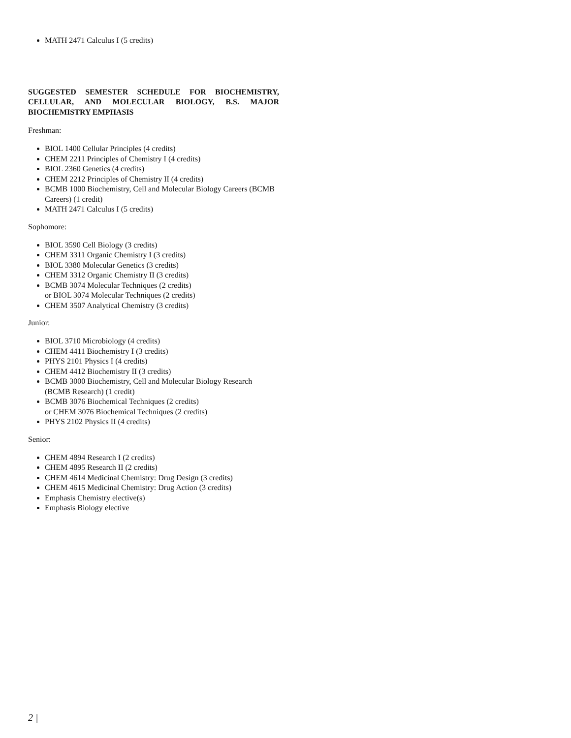MATH 2471 Calculus I (5 credits)
SUGGESTED SEMESTER SCHEDULE FOR BIOCHEMISTRY, CELLULAR, AND MOLECULAR BIOLOGY, B.S. MAJOR BIOCHEMISTRY EMPHASIS
Freshman:
BIOL 1400 Cellular Principles (4 credits)
CHEM 2211 Principles of Chemistry I (4 credits)
BIOL 2360 Genetics (4 credits)
CHEM 2212 Principles of Chemistry II (4 credits)
BCMB 1000 Biochemistry, Cell and Molecular Biology Careers (BCMB Careers) (1 credit)
MATH 2471 Calculus I (5 credits)
Sophomore:
BIOL 3590 Cell Biology (3 credits)
CHEM 3311 Organic Chemistry I (3 credits)
BIOL 3380 Molecular Genetics (3 credits)
CHEM 3312 Organic Chemistry II (3 credits)
BCMB 3074 Molecular Techniques (2 credits)
or BIOL 3074 Molecular Techniques (2 credits)
CHEM 3507 Analytical Chemistry (3 credits)
Junior:
BIOL 3710 Microbiology (4 credits)
CHEM 4411 Biochemistry I (3 credits)
PHYS 2101 Physics I (4 credits)
CHEM 4412 Biochemistry II (3 credits)
BCMB 3000 Biochemistry, Cell and Molecular Biology Research (BCMB Research) (1 credit)
BCMB 3076 Biochemical Techniques (2 credits)
or CHEM 3076 Biochemical Techniques (2 credits)
PHYS 2102 Physics II (4 credits)
Senior:
CHEM 4894 Research I (2 credits)
CHEM 4895 Research II (2 credits)
CHEM 4614 Medicinal Chemistry: Drug Design (3 credits)
CHEM 4615 Medicinal Chemistry: Drug Action (3 credits)
Emphasis Chemistry elective(s)
Emphasis Biology elective
2 |